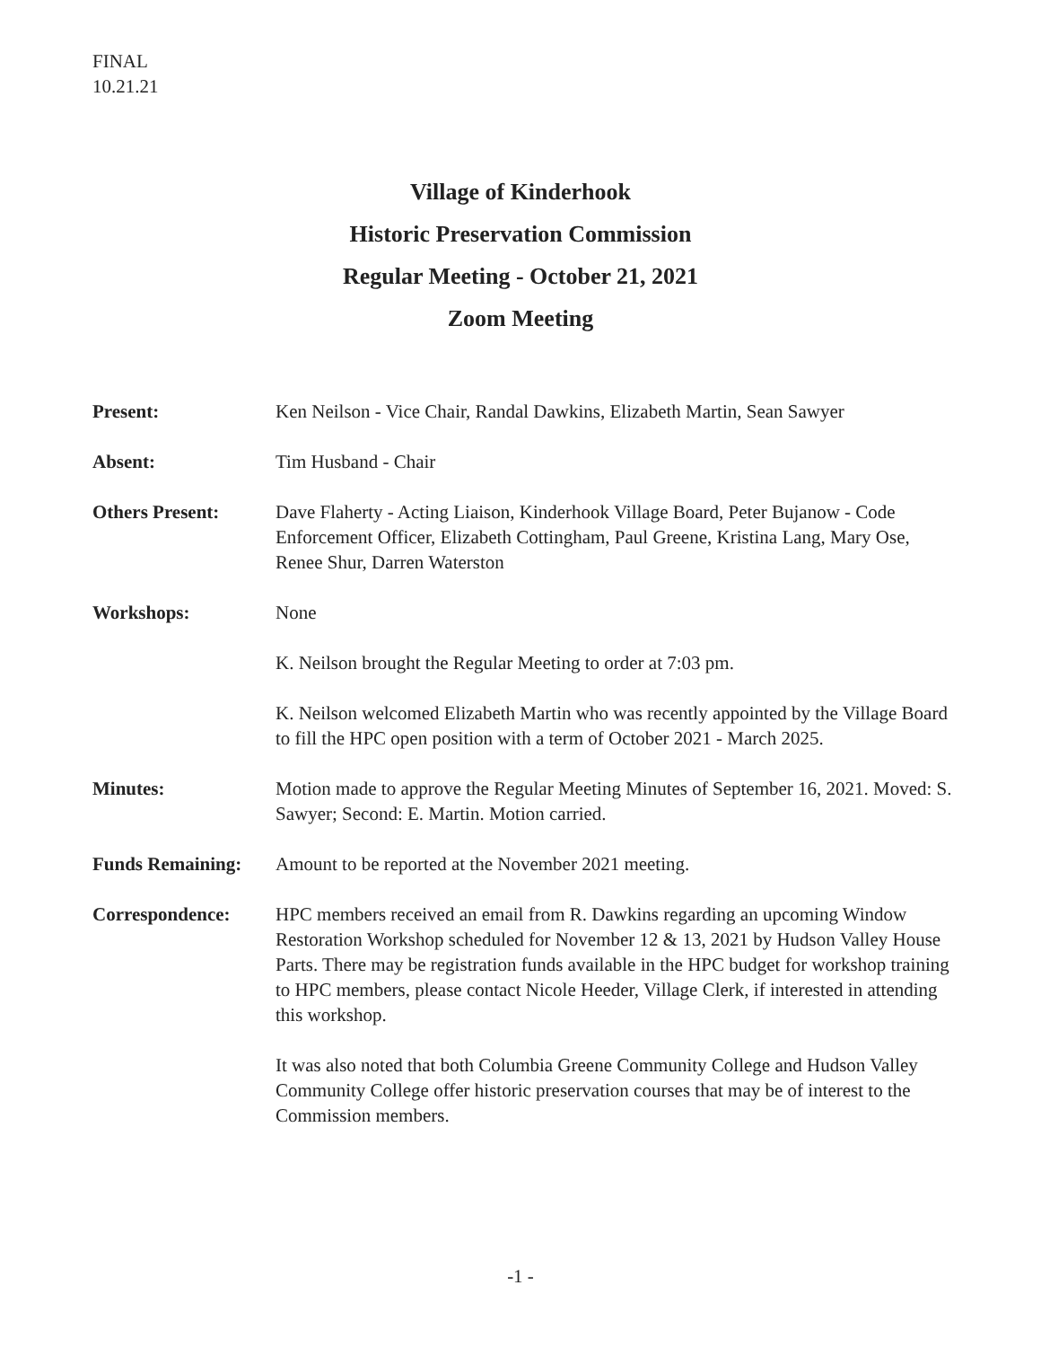FINAL
10.21.21
Village of Kinderhook
Historic Preservation Commission
Regular Meeting - October 21, 2021
Zoom Meeting
Present: Ken Neilson - Vice Chair, Randal Dawkins, Elizabeth Martin, Sean Sawyer
Absent: Tim Husband - Chair
Others Present: Dave Flaherty - Acting Liaison, Kinderhook Village Board, Peter Bujanow - Code Enforcement Officer, Elizabeth Cottingham, Paul Greene, Kristina Lang, Mary Ose, Renee Shur, Darren Waterston
Workshops: None
K. Neilson brought the Regular Meeting to order at 7:03 pm.
K. Neilson welcomed Elizabeth Martin who was recently appointed by the Village Board to fill the HPC open position with a term of October 2021 - March 2025.
Minutes: Motion made to approve the Regular Meeting Minutes of September 16, 2021. Moved: S. Sawyer; Second: E. Martin. Motion carried.
Funds Remaining: Amount to be reported at the November 2021 meeting.
Correspondence: HPC members received an email from R. Dawkins regarding an upcoming Window Restoration Workshop scheduled for November 12 & 13, 2021 by Hudson Valley House Parts. There may be registration funds available in the HPC budget for workshop training to HPC members, please contact Nicole Heeder, Village Clerk, if interested in attending this workshop.
It was also noted that both Columbia Greene Community College and Hudson Valley Community College offer historic preservation courses that may be of interest to the Commission members.
-1 -